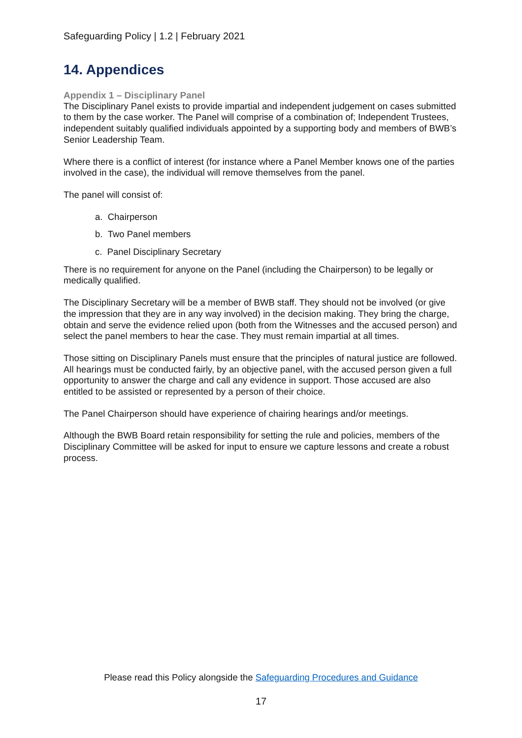Safeguarding Policy | 1.2 | February 2021
14. Appendices
Appendix 1 – Disciplinary Panel
The Disciplinary Panel exists to provide impartial and independent judgement on cases submitted to them by the case worker. The Panel will comprise of a combination of; Independent Trustees, independent suitably qualified individuals appointed by a supporting body and members of BWB’s Senior Leadership Team.
Where there is a conflict of interest (for instance where a Panel Member knows one of the parties involved in the case), the individual will remove themselves from the panel.
The panel will consist of:
a. Chairperson
b. Two Panel members
c. Panel Disciplinary Secretary
There is no requirement for anyone on the Panel (including the Chairperson) to be legally or medically qualified.
The Disciplinary Secretary will be a member of BWB staff. They should not be involved (or give the impression that they are in any way involved) in the decision making. They bring the charge, obtain and serve the evidence relied upon (both from the Witnesses and the accused person) and select the panel members to hear the case. They must remain impartial at all times.
Those sitting on Disciplinary Panels must ensure that the principles of natural justice are followed. All hearings must be conducted fairly, by an objective panel, with the accused person given a full opportunity to answer the charge and call any evidence in support. Those accused are also entitled to be assisted or represented by a person of their choice.
The Panel Chairperson should have experience of chairing hearings and/or meetings.
Although the BWB Board retain responsibility for setting the rule and policies, members of the Disciplinary Committee will be asked for input to ensure we capture lessons and create a robust process.
Please read this Policy alongside the Safeguarding Procedures and Guidance
17